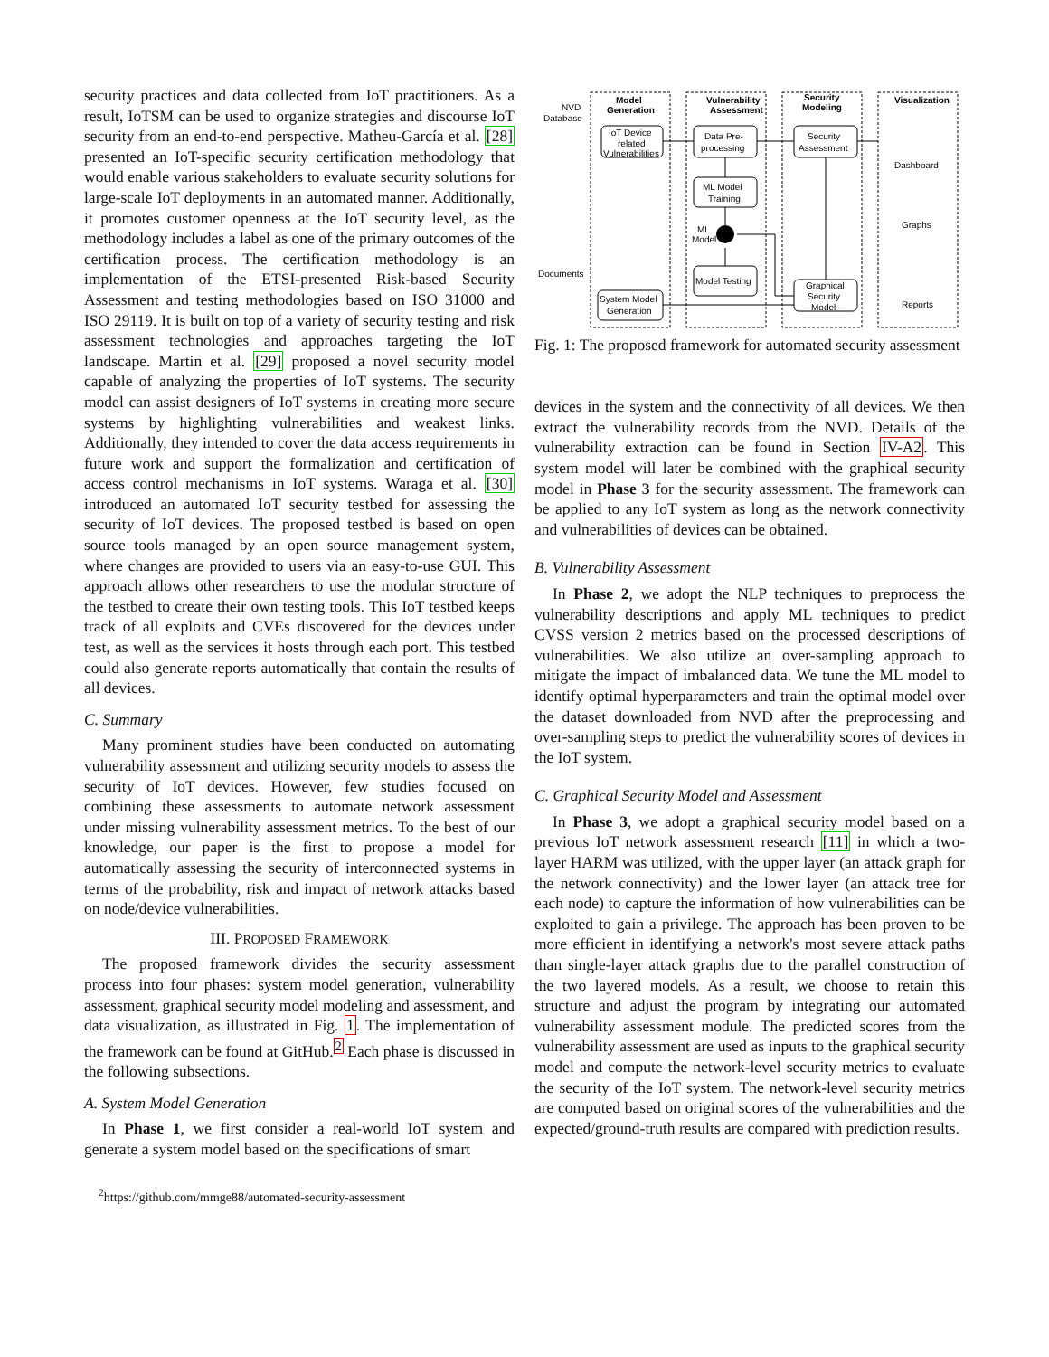security practices and data collected from IoT practitioners. As a result, IoTSM can be used to organize strategies and discourse IoT security from an end-to-end perspective. Matheu-García et al. [28] presented an IoT-specific security certification methodology that would enable various stakeholders to evaluate security solutions for large-scale IoT deployments in an automated manner. Additionally, it promotes customer openness at the IoT security level, as the methodology includes a label as one of the primary outcomes of the certification process. The certification methodology is an implementation of the ETSI-presented Risk-based Security Assessment and testing methodologies based on ISO 31000 and ISO 29119. It is built on top of a variety of security testing and risk assessment technologies and approaches targeting the IoT landscape. Martin et al. [29] proposed a novel security model capable of analyzing the properties of IoT systems. The security model can assist designers of IoT systems in creating more secure systems by highlighting vulnerabilities and weakest links. Additionally, they intended to cover the data access requirements in future work and support the formalization and certification of access control mechanisms in IoT systems. Waraga et al. [30] introduced an automated IoT security testbed for assessing the security of IoT devices. The proposed testbed is based on open source tools managed by an open source management system, where changes are provided to users via an easy-to-use GUI. This approach allows other researchers to use the modular structure of the testbed to create their own testing tools. This IoT testbed keeps track of all exploits and CVEs discovered for the devices under test, as well as the services it hosts through each port. This testbed could also generate reports automatically that contain the results of all devices.
C. Summary
Many prominent studies have been conducted on automating vulnerability assessment and utilizing security models to assess the security of IoT devices. However, few studies focused on combining these assessments to automate network assessment under missing vulnerability assessment metrics. To the best of our knowledge, our paper is the first to propose a model for automatically assessing the security of interconnected systems in terms of the probability, risk and impact of network attacks based on node/device vulnerabilities.
III. PROPOSED FRAMEWORK
The proposed framework divides the security assessment process into four phases: system model generation, vulnerability assessment, graphical security model modeling and assessment, and data visualization, as illustrated in Fig. 1. The implementation of the framework can be found at GitHub.<sup>2</sup> Each phase is discussed in the following subsections.
A. System Model Generation
In Phase 1, we first consider a real-world IoT system and generate a system model based on the specifications of smart
<sup>2</sup> https://github.com/mmge88/automated-security-assessment
NVD
Database
Documents
Model
Generation
Vulnerability
Assessment
Security
Modeling
Visualization
IoT Device
related
Vulnerabilities
Data Pre-
processing
ML Model
Training
ML
Model
Model Testing
Security
Assessment
System Model
Generation
Graphical
Security
Model
Dashboard
Graphs
Reports
Fig. 1: The proposed framework for automated security assessment
devices in the system and the connectivity of all devices. We then extract the vulnerability records from the NVD. Details of the vulnerability extraction can be found in Section IV-A2. This system model will later be combined with the graphical security model in Phase 3 for the security assessment. The framework can be applied to any IoT system as long as the network connectivity and vulnerabilities of devices can be obtained.
B. Vulnerability Assessment
In Phase 2, we adopt the NLP techniques to preprocess the vulnerability descriptions and apply ML techniques to predict CVSS version 2 metrics based on the processed descriptions of vulnerabilities. We also utilize an over-sampling approach to mitigate the impact of imbalanced data. We tune the ML model to identify optimal hyperparameters and train the optimal model over the dataset downloaded from NVD after the preprocessing and over-sampling steps to predict the vulnerability scores of devices in the IoT system.
C. Graphical Security Model and Assessment
In Phase 3, we adopt a graphical security model based on a previous IoT network assessment research [11] in which a two-layer HARM was utilized, with the upper layer (an attack graph for the network connectivity) and the lower layer (an attack tree for each node) to capture the information of how vulnerabilities can be exploited to gain a privilege. The approach has been proven to be more efficient in identifying a network's most severe attack paths than single-layer attack graphs due to the parallel construction of the two layered models. As a result, we choose to retain this structure and adjust the program by integrating our automated vulnerability assessment module. The predicted scores from the vulnerability assessment are used as inputs to the graphical security model and compute the network-level security metrics to evaluate the security of the IoT system. The network-level security metrics are computed based on original scores of the vulnerabilities and the expected/ground-truth results are compared with prediction results.